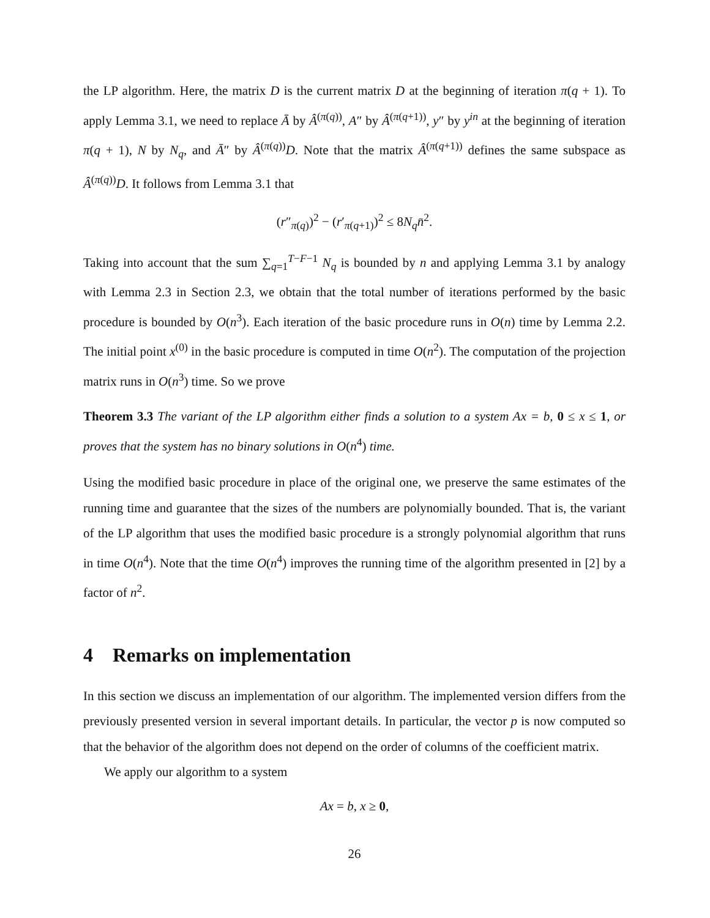the LP algorithm. Here, the matrix D is the current matrix D at the beginning of iteration π(q + 1). To apply Lemma 3.1, we need to replace Ā by Â<sup>(π(q))</sup>, A″ by Â<sup>(π(q+1))</sup>, y″ by y<sup>in</sup> at the beginning of iteration π(q + 1), N by N<sub>q</sub>, and Ā″ by Â<sup>(π(q))</sup>D. Note that the matrix Â<sup>(π(q+1))</sup> defines the same subspace as Â<sup>(π(q))</sup>D. It follows from Lemma 3.1 that
(r″<sub>π(q)</sub>)<sup>2</sup> − (r′<sub>π(q+1)</sub>)<sup>2</sup> ≤ 8N<sub>q</sub> n̄<sup>2</sup>.
Taking into account that the sum ∑<sub>q=1</sub><sup>T−F−1</sup> N<sub>q</sub> is bounded by n and applying Lemma 3.1 by analogy with Lemma 2.3 in Section 2.3, we obtain that the total number of iterations performed by the basic procedure is bounded by O(n<sup>3</sup>). Each iteration of the basic procedure runs in O(n) time by Lemma 2.2. The initial point x<sup>(0)</sup> in the basic procedure is computed in time O(n<sup>2</sup>). The computation of the projection matrix runs in O(n<sup>3</sup>) time. So we prove
Theorem 3.3 The variant of the LP algorithm either finds a solution to a system Ax = b, 0 ≤ x ≤ 1, or proves that the system has no binary solutions in O(n<sup>4</sup>) time.
Using the modified basic procedure in place of the original one, we preserve the same estimates of the running time and guarantee that the sizes of the numbers are polynomially bounded. That is, the variant of the LP algorithm that uses the modified basic procedure is a strongly polynomial algorithm that runs in time O(n<sup>4</sup>). Note that the time O(n<sup>4</sup>) improves the running time of the algorithm presented in [2] by a factor of n<sup>2</sup>.
4 Remarks on implementation
In this section we discuss an implementation of our algorithm. The implemented version differs from the previously presented version in several important details. In particular, the vector p is now computed so that the behavior of the algorithm does not depend on the order of columns of the coefficient matrix.
We apply our algorithm to a system
Ax = b, x ≥ 0,
26